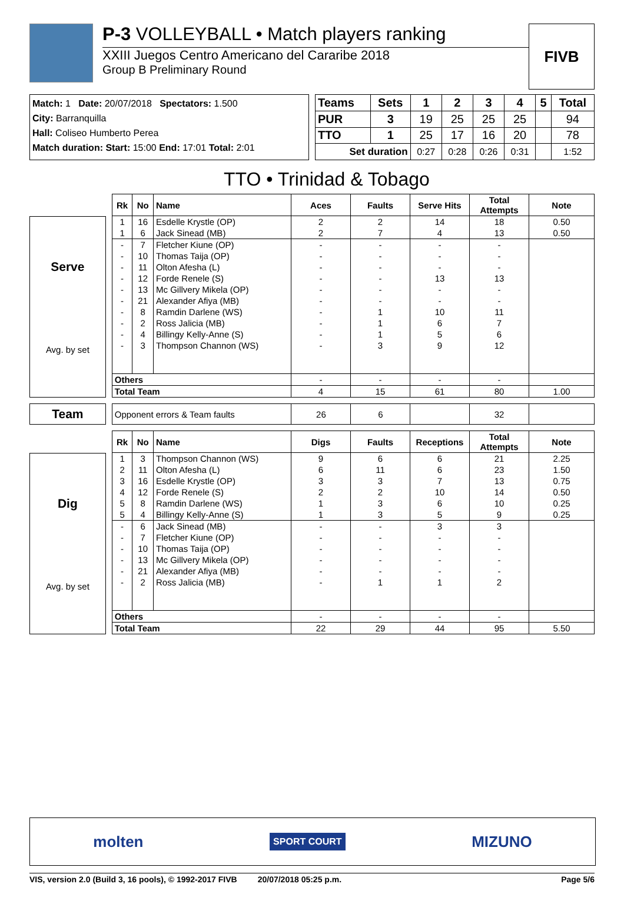P-3 VOLLEYBALL • Match players ranking
XXIII Juegos Centro Americano del Cararibe 2018
Group B Preliminary Round
FIVB
Match: 1 Date: 20/07/2018 Spectators: 1.500
City: Barranquilla
Hall: Coliseo Humberto Perea
Match duration: Start: 15:00 End: 17:01 Total: 2:01
| Teams | Sets | 1 | 2 | 3 | 4 | 5 | Total |
| --- | --- | --- | --- | --- | --- | --- | --- |
| PUR | 3 | 19 | 25 | 25 | 25 | | 94 |
| TTO | 1 | 25 | 17 | 16 | 20 | | 78 |
| Set duration | | 0:27 | 0:28 | 0:26 | 0:31 | | 1:52 |
TTO • Trinidad & Tobago
Serve
Avg. by set
| Rk | No | Name | Aces | Faults | Serve Hits | Total Attempts | Note |
| --- | --- | --- | --- | --- | --- | --- | --- |
| 1 | 16 | Esdelle Krystle (OP) | 2 | 2 | 14 | 18 | 0.50 |
| 1 | 6 | Jack Sinead (MB) | 2 | 7 | 4 | 13 | 0.50 |
| - | 7 | Fletcher Kiune (OP) | - | - | - | - | |
| - | 10 | Thomas Taija (OP) | - | - | - | - | |
| - | 11 | Olton Afesha (L) | - | - | - | - | |
| - | 12 | Forde Renele (S) | - | - | 13 | 13 | |
| - | 13 | Mc Gillvery Mikela (OP) | - | - | - | - | |
| - | 21 | Alexander Afiya (MB) | - | - | - | - | |
| - | 8 | Ramdin Darlene (WS) | - | 1 | 10 | 11 | |
| - | 2 | Ross Jalicia (MB) | - | 1 | 6 | 7 | |
| - | 4 | Billingy Kelly-Anne (S) | - | 1 | 5 | 6 | |
| - | 3 | Thompson Channon (WS) | - | 3 | 9 | 12 | |
| Others | | | - | - | - | - | |
| Total Team | | | 4 | 15 | 61 | 80 | 1.00 |
Team
| Opponent errors & Team faults | 26 | 6 | | 32 | |
Dig
Avg. by set
| Rk | No | Name | Digs | Faults | Receptions | Total Attempts | Note |
| --- | --- | --- | --- | --- | --- | --- | --- |
| 1 | 3 | Thompson Channon (WS) | 9 | 6 | 6 | 21 | 2.25 |
| 2 | 11 | Olton Afesha (L) | 6 | 11 | 6 | 23 | 1.50 |
| 3 | 16 | Esdelle Krystle (OP) | 3 | 3 | 7 | 13 | 0.75 |
| 4 | 12 | Forde Renele (S) | 2 | 2 | 10 | 14 | 0.50 |
| 5 | 8 | Ramdin Darlene (WS) | 1 | 3 | 6 | 10 | 0.25 |
| 5 | 4 | Billingy Kelly-Anne (S) | 1 | 3 | 5 | 9 | 0.25 |
| - | 6 | Jack Sinead (MB) | - | - | 3 | 3 | |
| - | 7 | Fletcher Kiune (OP) | - | - | - | - | |
| - | 10 | Thomas Taija (OP) | - | - | - | - | |
| - | 13 | Mc Gillvery Mikela (OP) | - | - | - | - | |
| - | 21 | Alexander Afiya (MB) | - | - | - | - | |
| - | 2 | Ross Jalicia (MB) | - | 1 | 1 | 2 | |
| Others | | | - | - | - | - | |
| Total Team | | | 22 | 29 | 44 | 95 | 5.50 |
molten SPORT COURT MIZUNO
VIS, version 2.0 (Build 3, 16 pools), © 1992-2017 FIVB 20/07/2018 05:25 p.m. Page 5/6